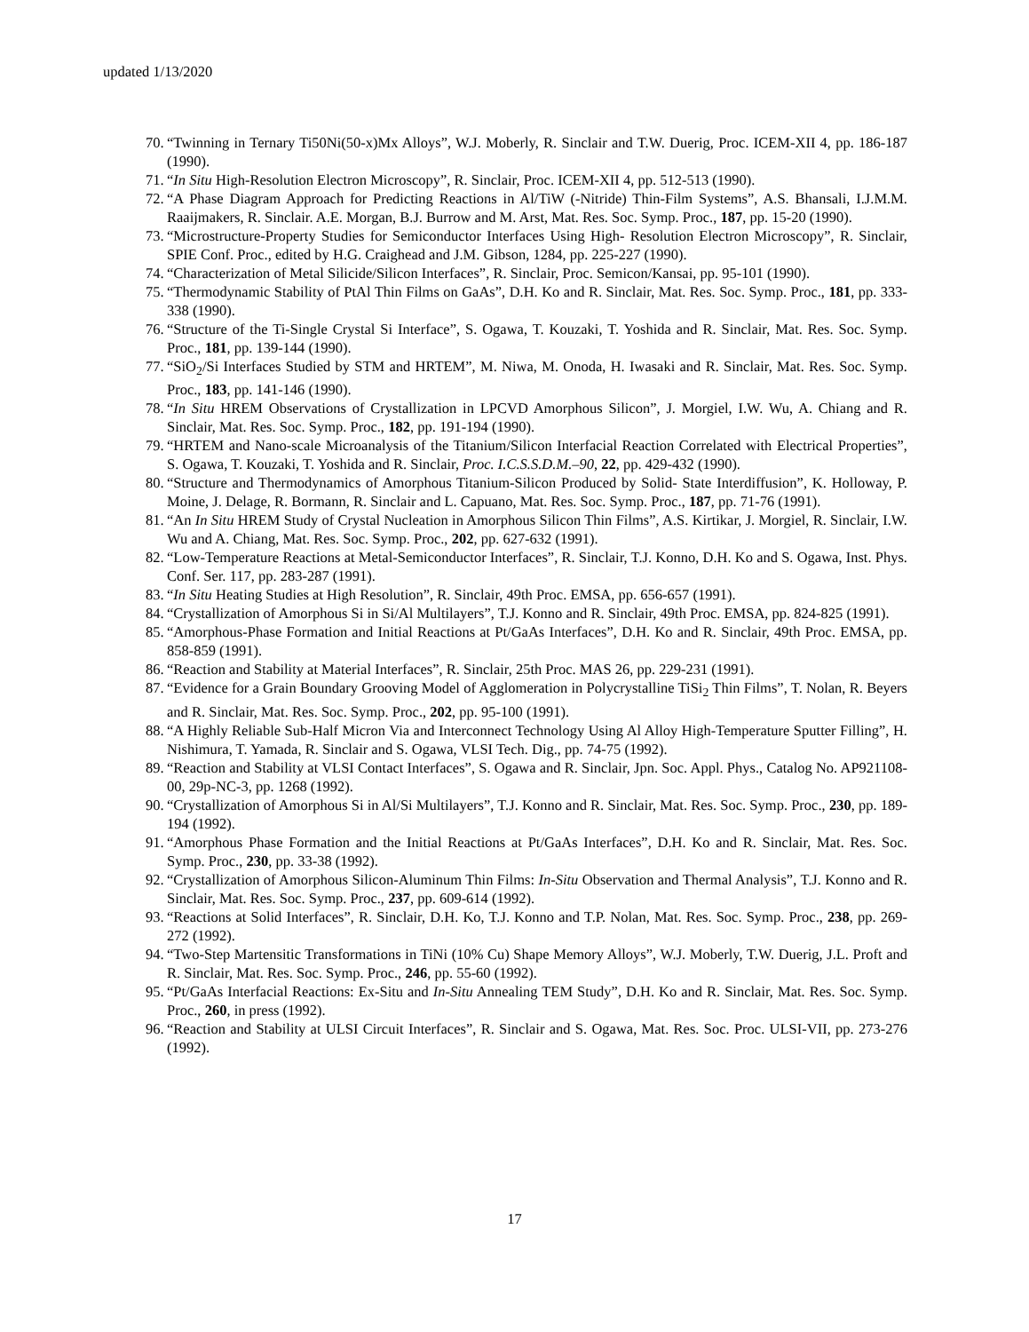updated 1/13/2020
70. “Twinning in Ternary Ti50Ni(50-x)Mx Alloys”, W.J. Moberly, R. Sinclair and T.W. Duerig, Proc. ICEM-XII 4, pp. 186-187 (1990).
71. “In Situ High-Resolution Electron Microscopy”, R. Sinclair, Proc. ICEM-XII 4, pp. 512-513 (1990).
72. “A Phase Diagram Approach for Predicting Reactions in Al/TiW (-Nitride) Thin-Film Systems”, A.S. Bhansali, I.J.M.M. Raaijmakers, R. Sinclair. A.E. Morgan, B.J. Burrow and M. Arst, Mat. Res. Soc. Symp. Proc., 187, pp. 15-20 (1990).
73. “Microstructure-Property Studies for Semiconductor Interfaces Using High- Resolution Electron Microscopy”, R. Sinclair, SPIE Conf. Proc., edited by H.G. Craighead and J.M. Gibson, 1284, pp. 225-227 (1990).
74. “Characterization of Metal Silicide/Silicon Interfaces”, R. Sinclair, Proc. Semicon/Kansai, pp. 95-101 (1990).
75. “Thermodynamic Stability of PtAl Thin Films on GaAs”, D.H. Ko and R. Sinclair, Mat. Res. Soc. Symp. Proc., 181, pp. 333-338 (1990).
76. “Structure of the Ti-Single Crystal Si Interface”, S. Ogawa, T. Kouzaki, T. Yoshida and R. Sinclair, Mat. Res. Soc. Symp. Proc., 181, pp. 139-144 (1990).
77. “SiO<sub>2</sub>/Si Interfaces Studied by STM and HRTEM”, M. Niwa, M. Onoda, H. Iwasaki and R. Sinclair, Mat. Res. Soc. Symp. Proc., 183, pp. 141-146 (1990).
78. “In Situ HREM Observations of Crystallization in LPCVD Amorphous Silicon”, J. Morgiel, I.W. Wu, A. Chiang and R. Sinclair, Mat. Res. Soc. Symp. Proc., 182, pp. 191-194 (1990).
79. “HRTEM and Nano-scale Microanalysis of the Titanium/Silicon Interfacial Reaction Correlated with Electrical Properties”, S. Ogawa, T. Kouzaki, T. Yoshida and R. Sinclair, Proc. I.C.S.S.D.M.–90, 22, pp. 429-432 (1990).
80. “Structure and Thermodynamics of Amorphous Titanium-Silicon Produced by Solid- State Interdiffusion”, K. Holloway, P. Moine, J. Delage, R. Bormann, R. Sinclair and L. Capuano, Mat. Res. Soc. Symp. Proc., 187, pp. 71-76 (1991).
81. “An In Situ HREM Study of Crystal Nucleation in Amorphous Silicon Thin Films”, A.S. Kirtikar, J. Morgiel, R. Sinclair, I.W. Wu and A. Chiang, Mat. Res. Soc. Symp. Proc., 202, pp. 627-632 (1991).
82. “Low-Temperature Reactions at Metal-Semiconductor Interfaces”, R. Sinclair, T.J. Konno, D.H. Ko and S. Ogawa, Inst. Phys. Conf. Ser. 117, pp. 283-287 (1991).
83. “In Situ Heating Studies at High Resolution”, R. Sinclair, 49th Proc. EMSA, pp. 656-657 (1991).
84. “Crystallization of Amorphous Si in Si/Al Multilayers”, T.J. Konno and R. Sinclair, 49th Proc. EMSA, pp. 824-825 (1991).
85. “Amorphous-Phase Formation and Initial Reactions at Pt/GaAs Interfaces”, D.H. Ko and R. Sinclair, 49th Proc. EMSA, pp. 858-859 (1991).
86. “Reaction and Stability at Material Interfaces”, R. Sinclair, 25th Proc. MAS 26, pp. 229-231 (1991).
87. “Evidence for a Grain Boundary Grooving Model of Agglomeration in Polycrystalline TiSi<sub>2</sub> Thin Films”, T. Nolan, R. Beyers and R. Sinclair, Mat. Res. Soc. Symp. Proc., 202, pp. 95-100 (1991).
88. “A Highly Reliable Sub-Half Micron Via and Interconnect Technology Using Al Alloy High-Temperature Sputter Filling”, H. Nishimura, T. Yamada, R. Sinclair and S. Ogawa, VLSI Tech. Dig., pp. 74-75 (1992).
89. “Reaction and Stability at VLSI Contact Interfaces”, S. Ogawa and R. Sinclair, Jpn. Soc. Appl. Phys., Catalog No. AP921108-00, 29p-NC-3, pp. 1268 (1992).
90. “Crystallization of Amorphous Si in Al/Si Multilayers”, T.J. Konno and R. Sinclair, Mat. Res. Soc. Symp. Proc., 230, pp. 189-194 (1992).
91. “Amorphous Phase Formation and the Initial Reactions at Pt/GaAs Interfaces”, D.H. Ko and R. Sinclair, Mat. Res. Soc. Symp. Proc., 230, pp. 33-38 (1992).
92. “Crystallization of Amorphous Silicon-Aluminum Thin Films: In-Situ Observation and Thermal Analysis”, T.J. Konno and R. Sinclair, Mat. Res. Soc. Symp. Proc., 237, pp. 609-614 (1992).
93. “Reactions at Solid Interfaces”, R. Sinclair, D.H. Ko, T.J. Konno and T.P. Nolan, Mat. Res. Soc. Symp. Proc., 238, pp. 269-272 (1992).
94. “Two-Step Martensitic Transformations in TiNi (10% Cu) Shape Memory Alloys”, W.J. Moberly, T.W. Duerig, J.L. Proft and R. Sinclair, Mat. Res. Soc. Symp. Proc., 246, pp. 55-60 (1992).
95. “Pt/GaAs Interfacial Reactions: Ex-Situ and In-Situ Annealing TEM Study”, D.H. Ko and R. Sinclair, Mat. Res. Soc. Symp. Proc., 260, in press (1992).
96. “Reaction and Stability at ULSI Circuit Interfaces”, R. Sinclair and S. Ogawa, Mat. Res. Soc. Proc. ULSI-VII, pp. 273-276 (1992).
17